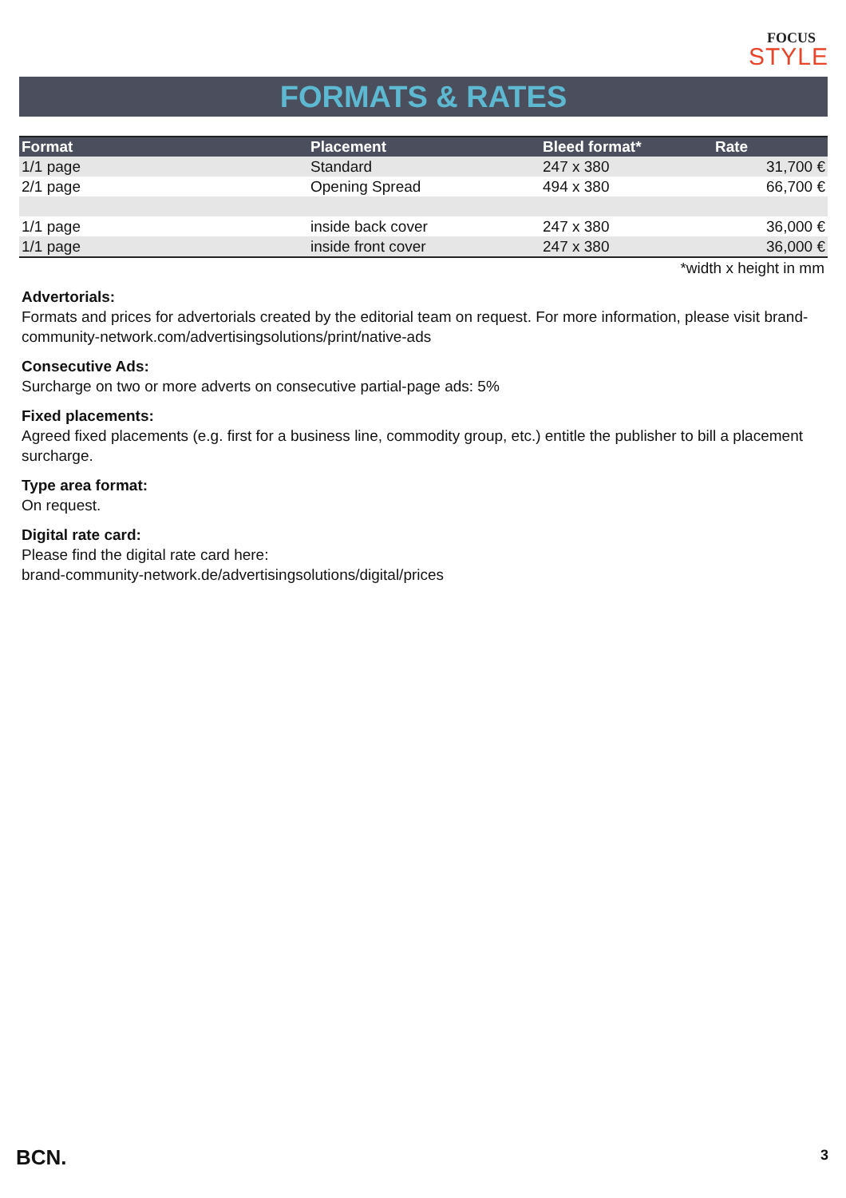FOCUS
STYLE
FORMATS & RATES
| Format | Placement | Bleed format* | Rate |
| --- | --- | --- | --- |
| 1/1 page | Standard | 247 x 380 | 31,700 € |
| 2/1 page | Opening Spread | 494 x 380 | 66,700 € |
| 1/1 page | inside back cover | 247 x 380 | 36,000 € |
| 1/1 page | inside front cover | 247 x 380 | 36,000 € |
*width x height in mm
Advertorials:
Formats and prices for advertorials created by the editorial team on request. For more information, please visit brand-community-network.com/advertisingsolutions/print/native-ads
Consecutive Ads:
Surcharge on two or more adverts on consecutive partial-page ads: 5%
Fixed placements:
Agreed fixed placements (e.g. first for a business line, commodity group, etc.) entitle the publisher to bill a placement surcharge.
Type area format:
On request.
Digital rate card:
Please find the digital rate card here:
brand-community-network.de/advertisingsolutions/digital/prices
BCN. 3